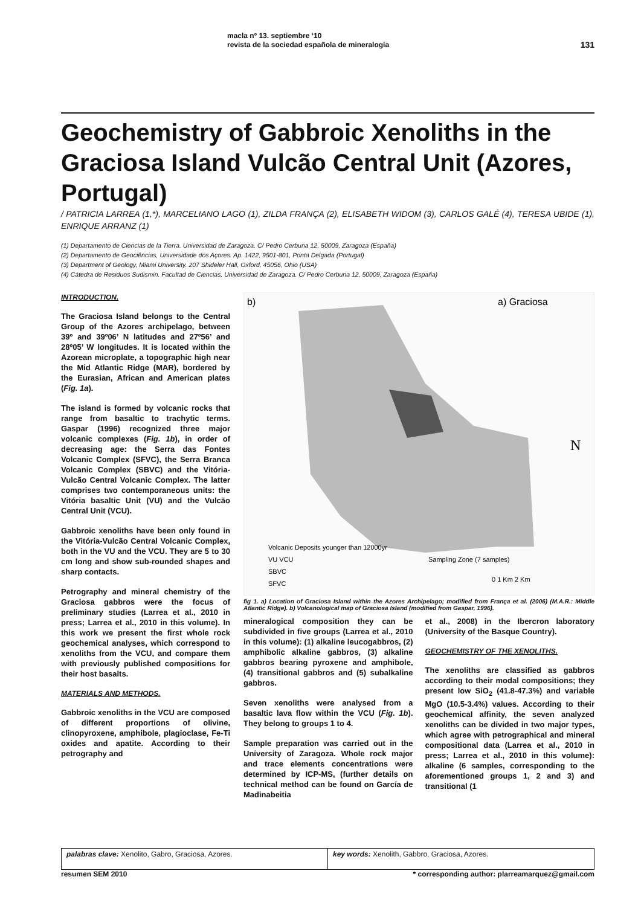macla nº 13. septiembre ‘10
revista de la sociedad española de mineralogía
131
Geochemistry of Gabbroic Xenoliths in the Graciosa Island Vulcão Central Unit (Azores, Portugal)
/ PATRICIA LARREA (1,*), MARCELIANO LAGO (1), ZILDA FRANÇA (2), ELISABETH WIDOM (3), CARLOS GALÉ (4), TERESA UBIDE (1), ENRIQUE ARRANZ (1)
(1) Departamento de Ciencias de la Tierra. Universidad de Zaragoza. C/ Pedro Cerbuna 12, 50009, Zaragoza (España)
(2) Departamento de Geociências, Universidade dos Açores. Ap. 1422, 9501-801, Ponta Delgada (Portugal)
(3) Department of Geology, Miami University. 207 Shideler Hall, Oxford, 45056, Ohio (USA)
(4) Cátedra de Residuos Sudismin. Facultad de Ciencias. Universidad de Zaragoza. C/ Pedro Cerbuna 12, 50009, Zaragoza (España)
INTRODUCTION.
The Graciosa Island belongs to the Central Group of the Azores archipelago, between 39º and 39º06’ N latitudes and 27º56’ and 28º05’ W longitudes. It is located within the Azorean microplate, a topographic high near the Mid Atlantic Ridge (MAR), bordered by the Eurasian, African and American plates (Fig. 1a).
The island is formed by volcanic rocks that range from basaltic to trachytic terms. Gaspar (1996) recognized three major volcanic complexes (Fig. 1b), in order of decreasing age: the Serra das Fontes Volcanic Complex (SFVC), the Serra Branca Volcanic Complex (SBVC) and the Vitória-Vulcão Central Volcanic Complex. The latter comprises two contemporaneous units: the Vitória basaltic Unit (VU) and the Vulcão Central Unit (VCU).
Gabbroic xenoliths have been only found in the Vitória-Vulcão Central Volcanic Complex, both in the VU and the VCU. They are 5 to 30 cm long and show sub-rounded shapes and sharp contacts.
Petrography and mineral chemistry of the Graciosa gabbros were the focus of preliminary studies (Larrea et al., 2010 in press; Larrea et al., 2010 in this volume). In this work we present the first whole rock geochemical analyses, which correspond to xenoliths from the VCU, and compare them with previously published compositions for their host basalts.
MATERIALS AND METHODS.
Gabbroic xenoliths in the VCU are composed of different proportions of olivine, clinopyroxene, amphibole, plagioclase, Fe-Ti oxides and apatite. According to their petrography and
b)
a) Graciosa
N
Volcanic Deposits younger than 12000yr
VU VCU
SBVC
SFVC
Sampling Zone (7 samples)
0 1 Km 2 Km
fig 1. a) Location of Graciosa Island within the Azores Archipelago; modified from França et al. (2006) (M.A.R.: Middle Atlantic Ridge). b) Volcanological map of Graciosa Island (modified from Gaspar, 1996).
mineralogical composition they can be subdivided in five groups (Larrea et al., 2010 in this volume): (1) alkaline leucogabbros, (2) amphibolic alkaline gabbros, (3) alkaline gabbros bearing pyroxene and amphibole, (4) transitional gabbros and (5) subalkaline gabbros.
Seven xenoliths were analysed from a basaltic lava flow within the VCU (Fig. 1b). They belong to groups 1 to 4.
Sample preparation was carried out in the University of Zaragoza. Whole rock major and trace elements concentrations were determined by ICP-MS, (further details on technical method can be found on García de Madinabeitia
et al., 2008) in the Ibercron laboratory (University of the Basque Country).
GEOCHEMISTRY OF THE XENOLITHS.
The xenoliths are classified as gabbros according to their modal compositions; they present low SiO<sub>2</sub> (41.8-47.3%) and variable MgO (10.5-3.4%) values. According to their geochemical affinity, the seven analyzed xenoliths can be divided in two major types, which agree with petrographical and mineral compositional data (Larrea et al., 2010 in press; Larrea et al., 2010 in this volume): alkaline (6 samples, corresponding to the aforementioned groups 1, 2 and 3) and transitional (1
palabras clave: Xenolito, Gabro, Graciosa, Azores.
key words: Xenolith, Gabbro, Graciosa, Azores.
resumen SEM 2010 * corresponding author: plarreamarquez@gmail.com